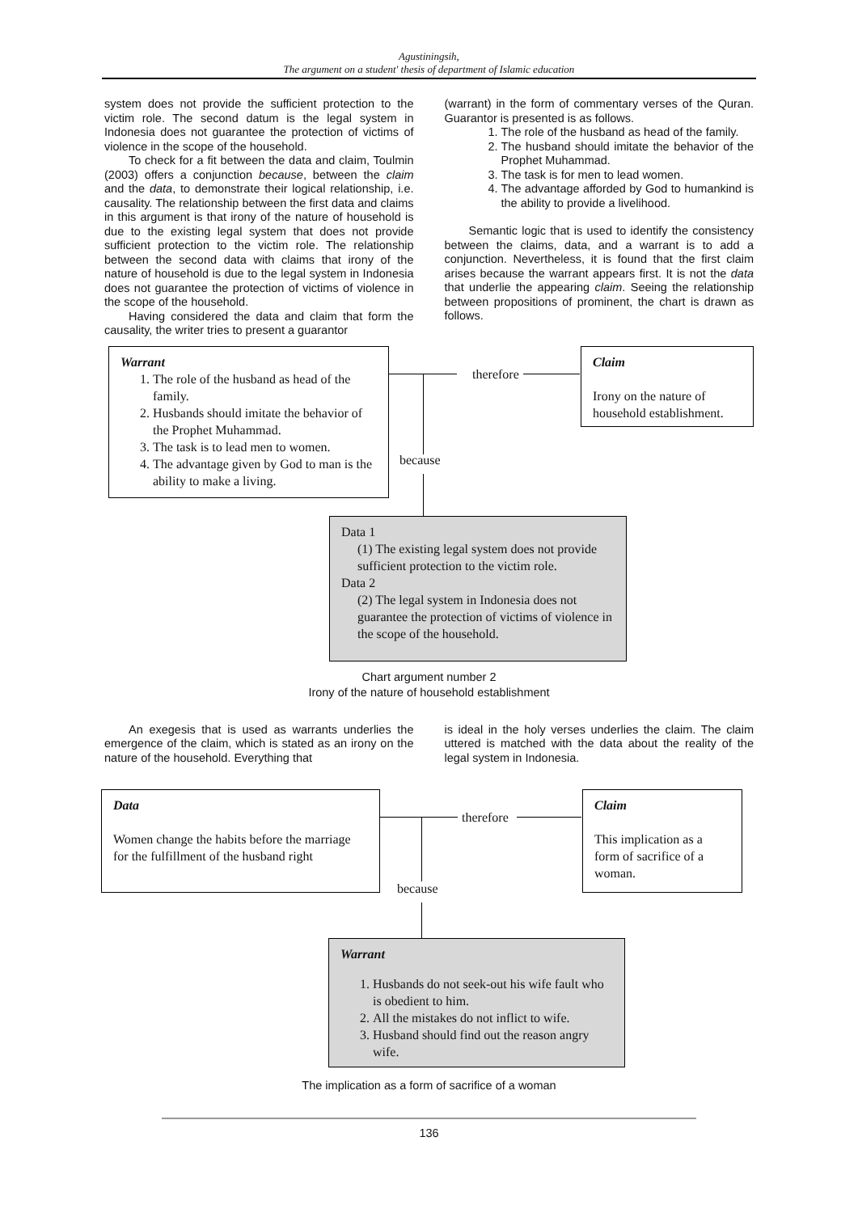Agustiningsih,
The argument on a student' thesis of department of Islamic education
system does not provide the sufficient protection to the victim role. The second datum is the legal system in Indonesia does not guarantee the protection of victims of violence in the scope of the household.
To check for a fit between the data and claim, Toulmin (2003) offers a conjunction because, between the claim and the data, to demonstrate their logical relationship, i.e. causality. The relationship between the first data and claims in this argument is that irony of the nature of household is due to the existing legal system that does not provide sufficient protection to the victim role. The relationship between the second data with claims that irony of the nature of household is due to the legal system in Indonesia does not guarantee the protection of victims of violence in the scope of the household.
Having considered the data and claim that form the causality, the writer tries to present a guarantor
(warrant) in the form of commentary verses of the Quran. Guarantor is presented is as follows.
1. The role of the husband as head of the family.
2. The husband should imitate the behavior of the Prophet Muhammad.
3. The task is for men to lead women.
4. The advantage afforded by God to humankind is the ability to provide a livelihood.
Semantic logic that is used to identify the consistency between the claims, data, and a warrant is to add a conjunction. Nevertheless, it is found that the first claim arises because the warrant appears first. It is not the data that underlie the appearing claim. Seeing the relationship between propositions of prominent, the chart is drawn as follows.
Warrant
1. The role of the husband as head of the family.
2. Husbands should imitate the behavior of the Prophet Muhammad.
3. The task is to lead men to women.
4. The advantage given by God to man is the ability to make a living.
therefore
because
Claim
Irony on the nature of household establishment.
Data 1
(1) The existing legal system does not provide sufficient protection to the victim role.
Data 2
(2) The legal system in Indonesia does not guarantee the protection of victims of violence in the scope of the household.
Chart argument number 2
Irony of the nature of household establishment
An exegesis that is used as warrants underlies the emergence of the claim, which is stated as an irony on the nature of the household. Everything that
is ideal in the holy verses underlies the claim. The claim uttered is matched with the data about the reality of the legal system in Indonesia.
Data
Women change the habits before the marriage for the fulfillment of the husband right
therefore
because
Claim
This implication as a form of sacrifice of a woman.
Warrant
1. Husbands do not seek-out his wife fault who is obedient to him.
2. All the mistakes do not inflict to wife.
3. Husband should find out the reason angry wife.
The implication as a form of sacrifice of a woman
136